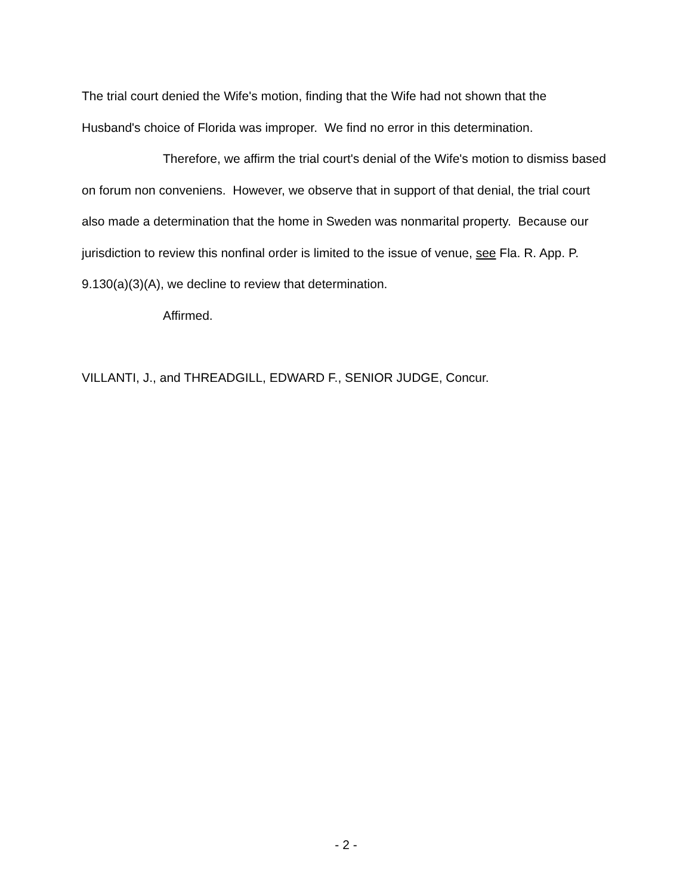The trial court denied the Wife's motion, finding that the Wife had not shown that the Husband's choice of Florida was improper. We find no error in this determination.
Therefore, we affirm the trial court's denial of the Wife's motion to dismiss based on forum non conveniens. However, we observe that in support of that denial, the trial court also made a determination that the home in Sweden was nonmarital property. Because our jurisdiction to review this nonfinal order is limited to the issue of venue, see Fla. R. App. P. 9.130(a)(3)(A), we decline to review that determination.
Affirmed.
VILLANTI, J., and THREADGILL, EDWARD F., SENIOR JUDGE, Concur.
- 2 -